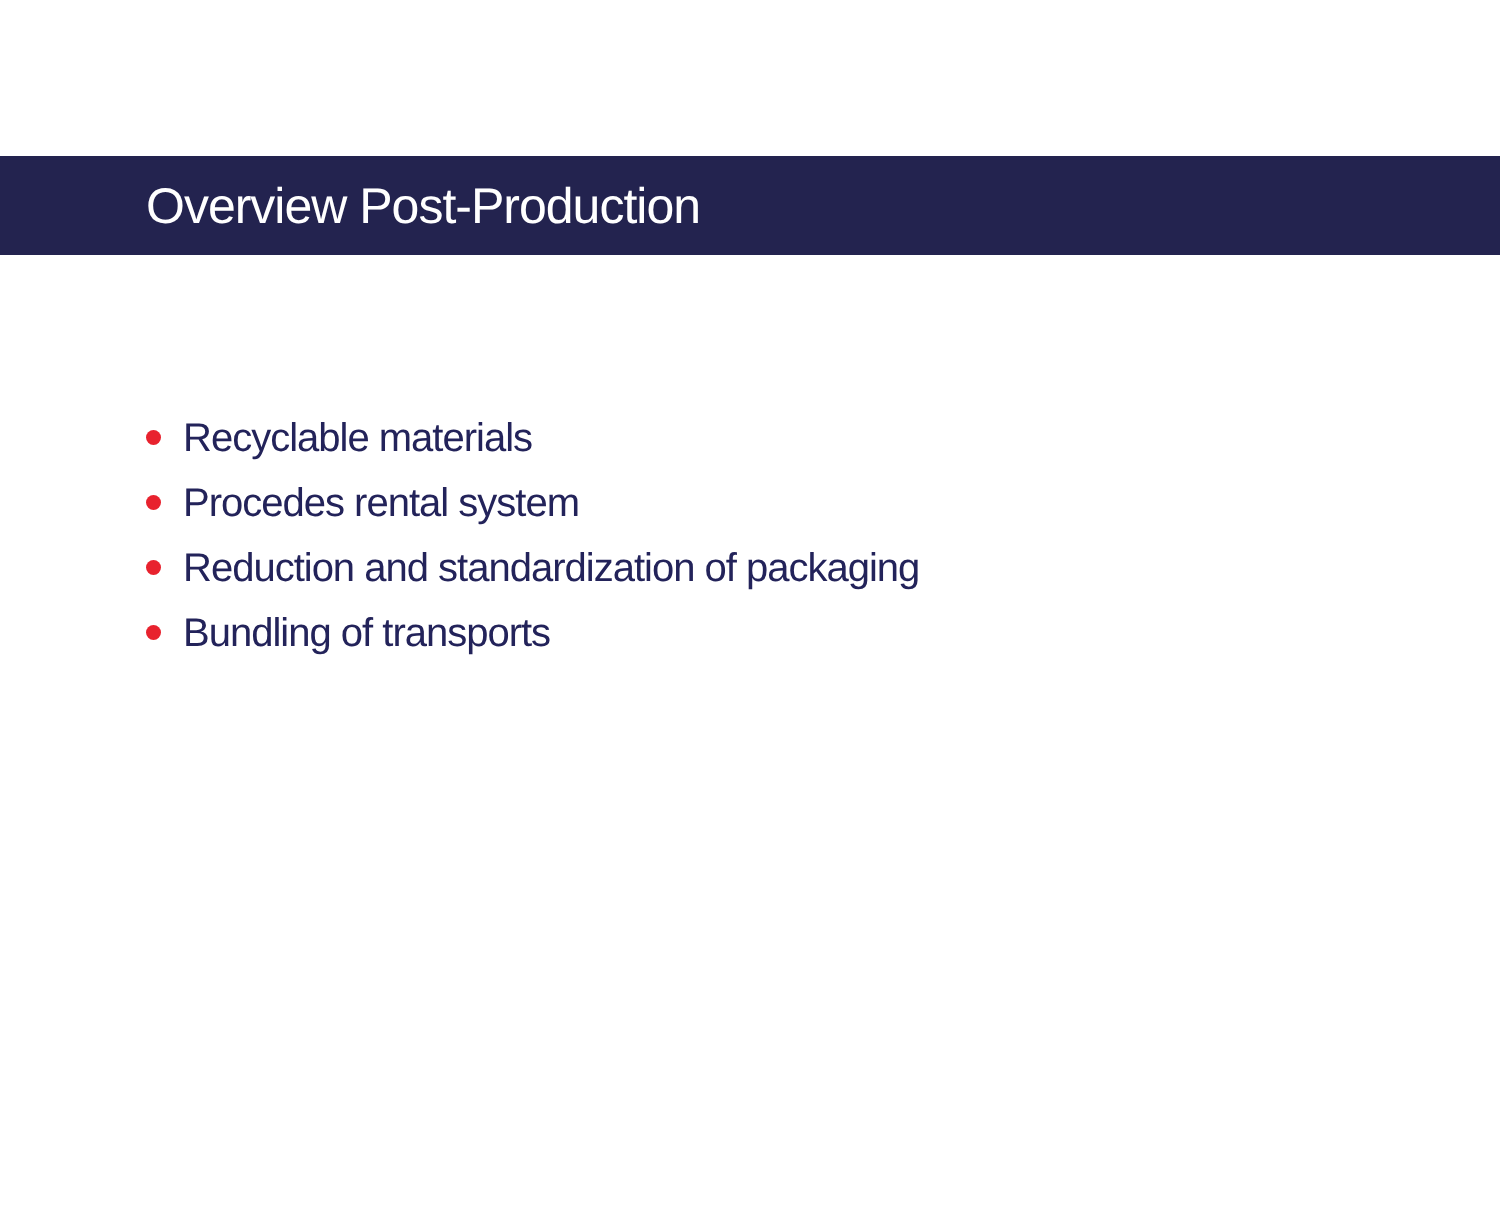Overview Post-Production
Recyclable materials
Procedes rental system
Reduction and standardization of packaging
Bundling of transports